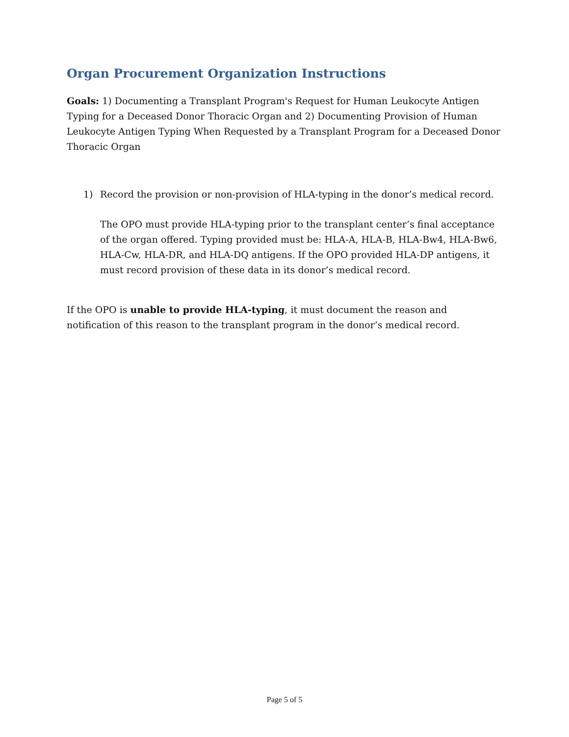Organ Procurement Organization Instructions
Goals: 1) Documenting a Transplant Program's Request for Human Leukocyte Antigen Typing for a Deceased Donor Thoracic Organ and 2) Documenting Provision of Human Leukocyte Antigen Typing When Requested by a Transplant Program for a Deceased Donor Thoracic Organ
1) Record the provision or non-provision of HLA-typing in the donor’s medical record.
The OPO must provide HLA-typing prior to the transplant center’s final acceptance of the organ offered. Typing provided must be: HLA-A, HLA-B, HLA-Bw4, HLA-Bw6, HLA-Cw, HLA-DR, and HLA-DQ antigens. If the OPO provided HLA-DP antigens, it must record provision of these data in its donor’s medical record.
If the OPO is unable to provide HLA-typing, it must document the reason and notification of this reason to the transplant program in the donor’s medical record.
Page 5 of 5